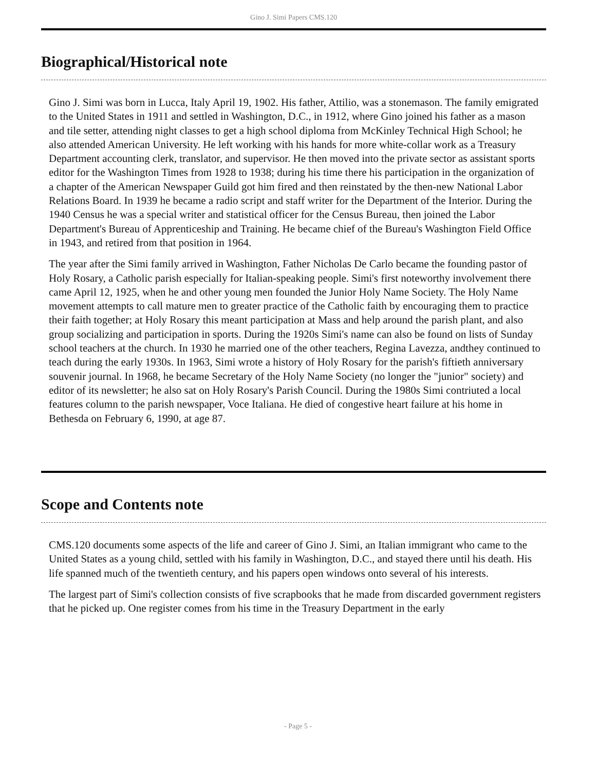Gino J. Simi Papers CMS.120
Biographical/Historical note
Gino J. Simi was born in Lucca, Italy April 19, 1902. His father, Attilio, was a stonemason. The family emigrated to the United States in 1911 and settled in Washington, D.C., in 1912, where Gino joined his father as a mason and tile setter, attending night classes to get a high school diploma from McKinley Technical High School; he also attended American University. He left working with his hands for more white-collar work as a Treasury Department accounting clerk, translator, and supervisor. He then moved into the private sector as assistant sports editor for the Washington Times from 1928 to 1938; during his time there his participation in the organization of a chapter of the American Newspaper Guild got him fired and then reinstated by the then-new National Labor Relations Board. In 1939 he became a radio script and staff writer for the Department of the Interior. During the 1940 Census he was a special writer and statistical officer for the Census Bureau, then joined the Labor Department's Bureau of Apprenticeship and Training. He became chief of the Bureau's Washington Field Office in 1943, and retired from that position in 1964.
The year after the Simi family arrived in Washington, Father Nicholas De Carlo became the founding pastor of Holy Rosary, a Catholic parish especially for Italian-speaking people. Simi's first noteworthy involvement there came April 12, 1925, when he and other young men founded the Junior Holy Name Society. The Holy Name movement attempts to call mature men to greater practice of the Catholic faith by encouraging them to practice their faith together; at Holy Rosary this meant participation at Mass and help around the parish plant, and also group socializing and participation in sports. During the 1920s Simi's name can also be found on lists of Sunday school teachers at the church. In 1930 he married one of the other teachers, Regina Lavezza, andthey continued to teach during the early 1930s. In 1963, Simi wrote a history of Holy Rosary for the parish's fiftieth anniversary souvenir journal. In 1968, he became Secretary of the Holy Name Society (no longer the "junior" society) and editor of its newsletter; he also sat on Holy Rosary's Parish Council. During the 1980s Simi contriuted a local features column to the parish newspaper, Voce Italiana. He died of congestive heart failure at his home in Bethesda on February 6, 1990, at age 87.
Scope and Contents note
CMS.120 documents some aspects of the life and career of Gino J. Simi, an Italian immigrant who came to the United States as a young child, settled with his family in Washington, D.C., and stayed there until his death. His life spanned much of the twentieth century, and his papers open windows onto several of his interests.
The largest part of Simi's collection consists of five scrapbooks that he made from discarded government registers that he picked up. One register comes from his time in the Treasury Department in the early
- Page 5 -